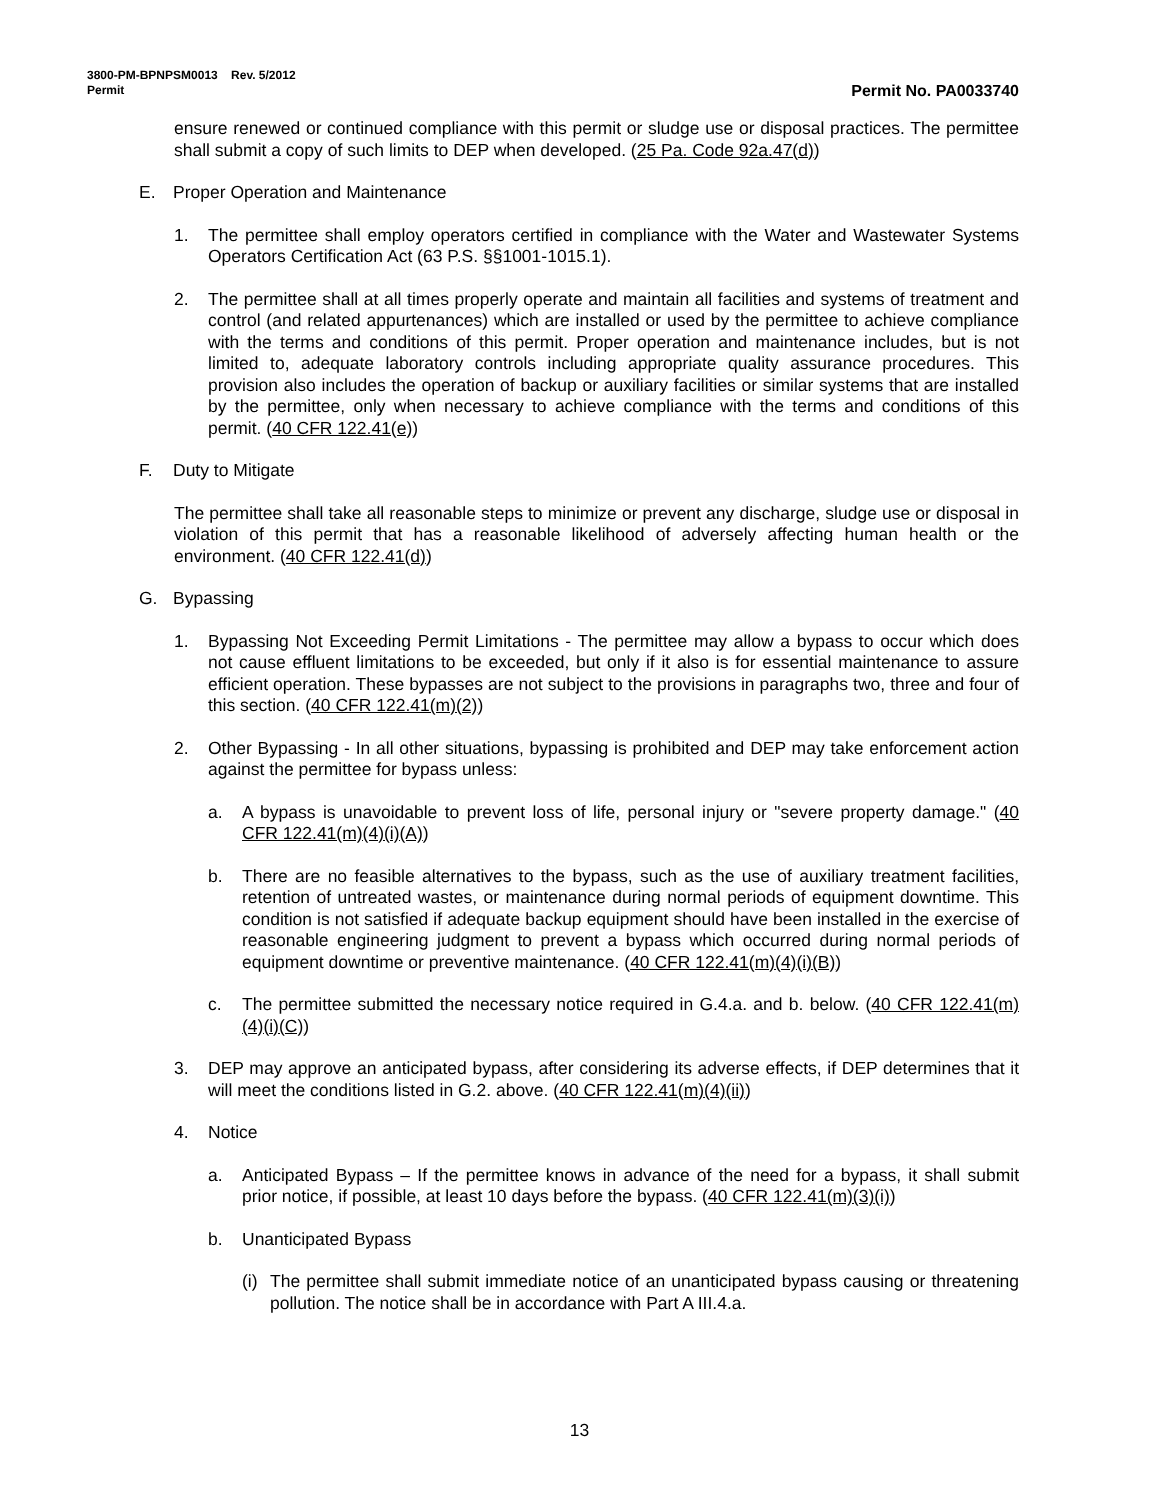3800-PM-BPNPSM0013 Rev. 5/2012
Permit Permit No. PA0033740
ensure renewed or continued compliance with this permit or sludge use or disposal practices. The permittee shall submit a copy of such limits to DEP when developed. (25 Pa. Code 92a.47(d))
E. Proper Operation and Maintenance
1. The permittee shall employ operators certified in compliance with the Water and Wastewater Systems Operators Certification Act (63 P.S. §§1001-1015.1).
2. The permittee shall at all times properly operate and maintain all facilities and systems of treatment and control (and related appurtenances) which are installed or used by the permittee to achieve compliance with the terms and conditions of this permit. Proper operation and maintenance includes, but is not limited to, adequate laboratory controls including appropriate quality assurance procedures. This provision also includes the operation of backup or auxiliary facilities or similar systems that are installed by the permittee, only when necessary to achieve compliance with the terms and conditions of this permit. (40 CFR 122.41(e))
F. Duty to Mitigate
The permittee shall take all reasonable steps to minimize or prevent any discharge, sludge use or disposal in violation of this permit that has a reasonable likelihood of adversely affecting human health or the environment. (40 CFR 122.41(d))
G. Bypassing
1. Bypassing Not Exceeding Permit Limitations - The permittee may allow a bypass to occur which does not cause effluent limitations to be exceeded, but only if it also is for essential maintenance to assure efficient operation. These bypasses are not subject to the provisions in paragraphs two, three and four of this section. (40 CFR 122.41(m)(2))
2. Other Bypassing - In all other situations, bypassing is prohibited and DEP may take enforcement action against the permittee for bypass unless:
a. A bypass is unavoidable to prevent loss of life, personal injury or "severe property damage." (40 CFR 122.41(m)(4)(i)(A))
b. There are no feasible alternatives to the bypass, such as the use of auxiliary treatment facilities, retention of untreated wastes, or maintenance during normal periods of equipment downtime. This condition is not satisfied if adequate backup equipment should have been installed in the exercise of reasonable engineering judgment to prevent a bypass which occurred during normal periods of equipment downtime or preventive maintenance. (40 CFR 122.41(m)(4)(i)(B))
c. The permittee submitted the necessary notice required in G.4.a. and b. below. (40 CFR 122.41(m)(4)(i)(C))
3. DEP may approve an anticipated bypass, after considering its adverse effects, if DEP determines that it will meet the conditions listed in G.2. above. (40 CFR 122.41(m)(4)(ii))
4. Notice
a. Anticipated Bypass – If the permittee knows in advance of the need for a bypass, it shall submit prior notice, if possible, at least 10 days before the bypass. (40 CFR 122.41(m)(3)(i))
b. Unanticipated Bypass
(i) The permittee shall submit immediate notice of an unanticipated bypass causing or threatening pollution. The notice shall be in accordance with Part A III.4.a.
13